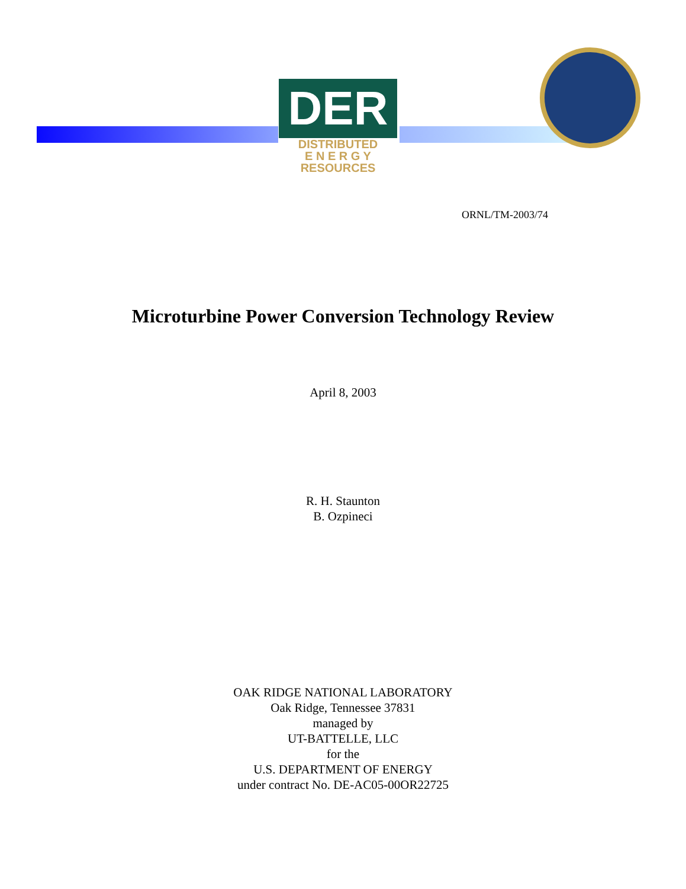DER
DISTRIBUTED
E N E R G Y
RESOURCES
ORNL/TM-2003/74
Microturbine Power Conversion Technology Review
April 8, 2003
R. H. Staunton
B. Ozpineci
OAK RIDGE NATIONAL LABORATORY
Oak Ridge, Tennessee 37831
managed by
UT-BATTELLE, LLC
for the
U.S. DEPARTMENT OF ENERGY
under contract No. DE-AC05-00OR22725